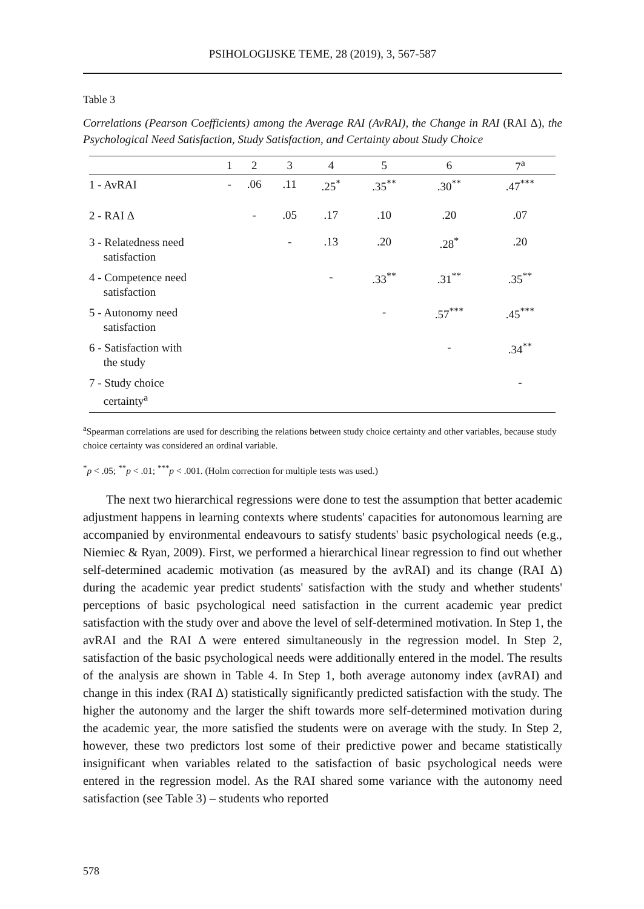PSIHOLOGIJSKE TEME, 28 (2019), 3, 567-587
Table 3
Correlations (Pearson Coefficients) among the Average RAI (AvRAI), the Change in RAI (RAI Δ), the Psychological Need Satisfaction, Study Satisfaction, and Certainty about Study Choice
| | 1 | 2 | 3 | 4 | 5 | 6 | 7<sup>a</sup> |
| --- | --- | --- | --- | --- | --- | --- | --- |
| 1 - AvRAI | - | .06 | .11 | .25<sup>*</sup> | .35<sup>**</sup> | .30<sup>**</sup> | .47<sup>***</sup> |
| 2 - RAI Δ | | - | .05 | .17 | .10 | .20 | .07 |
| 3 - Relatedness need satisfaction | | | - | .13 | .20 | .28<sup>*</sup> | .20 |
| 4 - Competence need satisfaction | | | | - | .33<sup>**</sup> | .31<sup>**</sup> | .35<sup>**</sup> |
| 5 - Autonomy need satisfaction | | | | | - | .57<sup>***</sup> | .45<sup>***</sup> |
| 6 - Satisfaction with the study | | | | | | - | .34<sup>**</sup> |
| 7 - Study choice certainty<sup>a</sup> | | | | | | | - |
<sup>a</sup> Spearman correlations are used for describing the relations between study choice certainty and other variables, because study choice certainty was considered an ordinal variable.
<sup>*</sup> p < .05; <sup>**</sup>p < .01; <sup>***</sup>p < .001. (Holm correction for multiple tests was used.)
The next two hierarchical regressions were done to test the assumption that better academic adjustment happens in learning contexts where students' capacities for autonomous learning are accompanied by environmental endeavours to satisfy students' basic psychological needs (e.g., Niemiec & Ryan, 2009). First, we performed a hierarchical linear regression to find out whether self-determined academic motivation (as measured by the avRAI) and its change (RAI Δ) during the academic year predict students' satisfaction with the study and whether students' perceptions of basic psychological need satisfaction in the current academic year predict satisfaction with the study over and above the level of self-determined motivation. In Step 1, the avRAI and the RAI Δ were entered simultaneously in the regression model. In Step 2, satisfaction of the basic psychological needs were additionally entered in the model. The results of the analysis are shown in Table 4. In Step 1, both average autonomy index (avRAI) and change in this index (RAI Δ) statistically significantly predicted satisfaction with the study. The higher the autonomy and the larger the shift towards more self-determined motivation during the academic year, the more satisfied the students were on average with the study. In Step 2, however, these two predictors lost some of their predictive power and became statistically insignificant when variables related to the satisfaction of basic psychological needs were entered in the regression model. As the RAI shared some variance with the autonomy need satisfaction (see Table 3) – students who reported
578